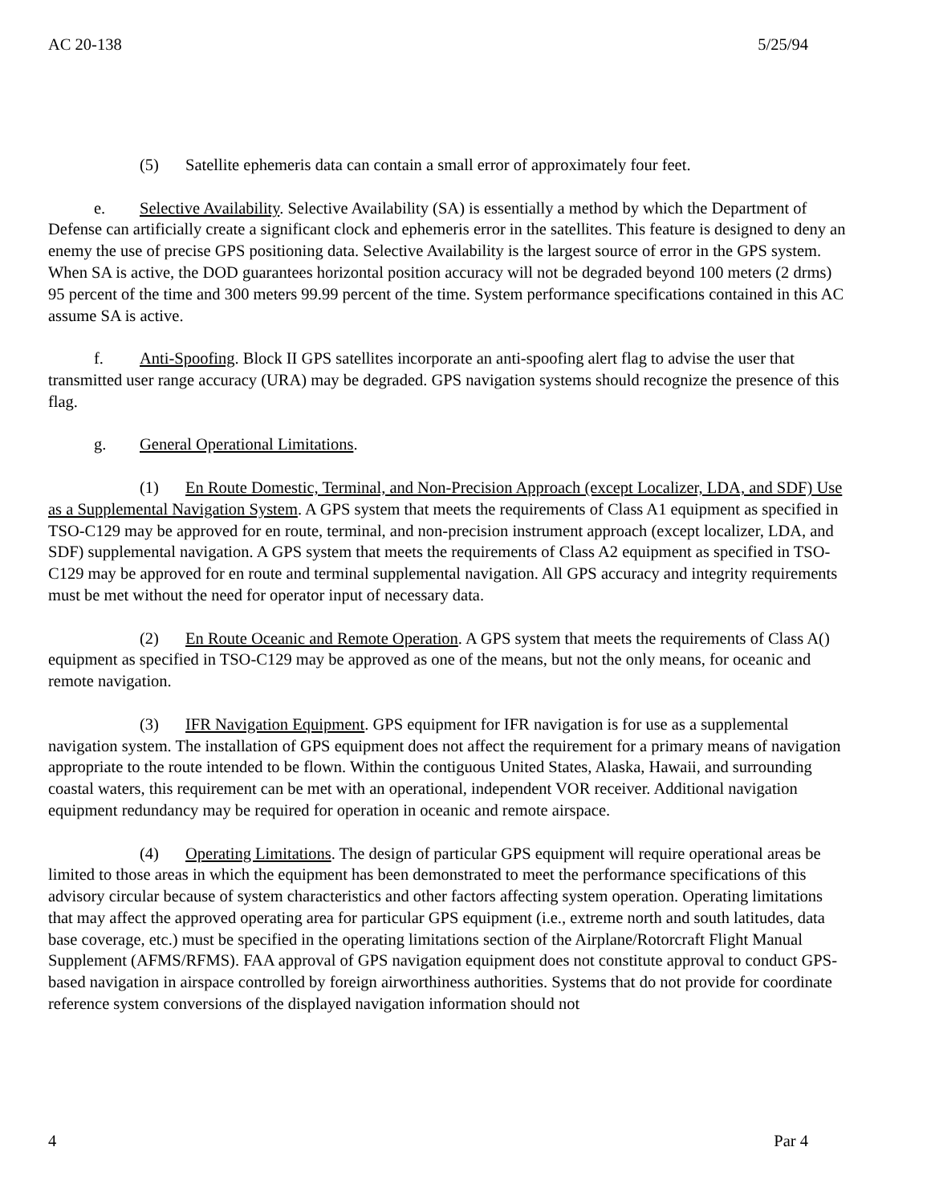AC 20-138 5/25/94
(5) Satellite ephemeris data can contain a small error of approximately four feet.
e. Selective Availability. Selective Availability (SA) is essentially a method by which the Department of Defense can artificially create a significant clock and ephemeris error in the satellites. This feature is designed to deny an enemy the use of precise GPS positioning data. Selective Availability is the largest source of error in the GPS system. When SA is active, the DOD guarantees horizontal position accuracy will not be degraded beyond 100 meters (2 drms) 95 percent of the time and 300 meters 99.99 percent of the time. System performance specifications contained in this AC assume SA is active.
f. Anti-Spoofing. Block II GPS satellites incorporate an anti-spoofing alert flag to advise the user that transmitted user range accuracy (URA) may be degraded. GPS navigation systems should recognize the presence of this flag.
g. General Operational Limitations.
(1) En Route Domestic, Terminal, and Non-Precision Approach (except Localizer, LDA, and SDF) Use as a Supplemental Navigation System. A GPS system that meets the requirements of Class A1 equipment as specified in TSO-C129 may be approved for en route, terminal, and non-precision instrument approach (except localizer, LDA, and SDF) supplemental navigation. A GPS system that meets the requirements of Class A2 equipment as specified in TSO-C129 may be approved for en route and terminal supplemental navigation. All GPS accuracy and integrity requirements must be met without the need for operator input of necessary data.
(2) En Route Oceanic and Remote Operation. A GPS system that meets the requirements of Class A() equipment as specified in TSO-C129 may be approved as one of the means, but not the only means, for oceanic and remote navigation.
(3) IFR Navigation Equipment. GPS equipment for IFR navigation is for use as a supplemental navigation system. The installation of GPS equipment does not affect the requirement for a primary means of navigation appropriate to the route intended to be flown. Within the contiguous United States, Alaska, Hawaii, and surrounding coastal waters, this requirement can be met with an operational, independent VOR receiver. Additional navigation equipment redundancy may be required for operation in oceanic and remote airspace.
(4) Operating Limitations. The design of particular GPS equipment will require operational areas be limited to those areas in which the equipment has been demonstrated to meet the performance specifications of this advisory circular because of system characteristics and other factors affecting system operation. Operating limitations that may affect the approved operating area for particular GPS equipment (i.e., extreme north and south latitudes, data base coverage, etc.) must be specified in the operating limitations section of the Airplane/Rotorcraft Flight Manual Supplement (AFMS/RFMS). FAA approval of GPS navigation equipment does not constitute approval to conduct GPS-based navigation in airspace controlled by foreign airworthiness authorities. Systems that do not provide for coordinate reference system conversions of the displayed navigation information should not
4 Par 4